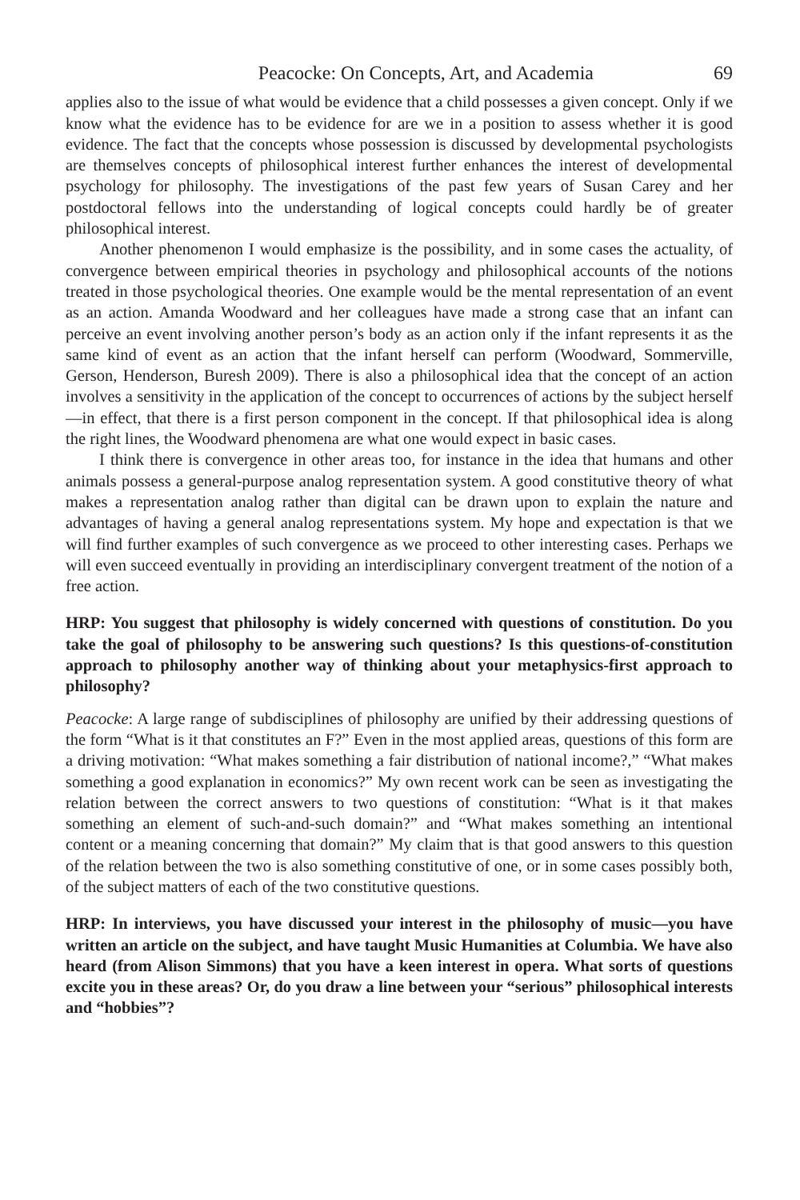Peacocke: On Concepts, Art, and Academia 69
applies also to the issue of what would be evidence that a child possesses a given concept. Only if we know what the evidence has to be evidence for are we in a position to assess whether it is good evidence. The fact that the concepts whose possession is discussed by developmental psychologists are themselves concepts of philosophical interest further enhances the interest of developmental psychology for philosophy. The investigations of the past few years of Susan Carey and her postdoctoral fellows into the understanding of logical concepts could hardly be of greater philosophical interest.
Another phenomenon I would emphasize is the possibility, and in some cases the actuality, of convergence between empirical theories in psychology and philosophical accounts of the notions treated in those psychological theories. One example would be the mental representation of an event as an action. Amanda Woodward and her colleagues have made a strong case that an infant can perceive an event involving another person’s body as an action only if the infant represents it as the same kind of event as an action that the infant herself can perform (Woodward, Sommerville, Gerson, Henderson, Buresh 2009). There is also a philosophical idea that the concept of an action involves a sensitivity in the application of the concept to occurrences of actions by the subject herself—in effect, that there is a first person component in the concept. If that philosophical idea is along the right lines, the Woodward phenomena are what one would expect in basic cases.
I think there is convergence in other areas too, for instance in the idea that humans and other animals possess a general-purpose analog representation system. A good constitutive theory of what makes a representation analog rather than digital can be drawn upon to explain the nature and advantages of having a general analog representations system. My hope and expectation is that we will find further examples of such convergence as we proceed to other interesting cases. Perhaps we will even succeed eventually in providing an interdisciplinary convergent treatment of the notion of a free action.
HRP: You suggest that philosophy is widely concerned with questions of constitution. Do you take the goal of philosophy to be answering such questions? Is this questions-of-constitution approach to philosophy another way of thinking about your metaphysics-first approach to philosophy?
Peacocke: A large range of subdisciplines of philosophy are unified by their addressing questions of the form “What is it that constitutes an F?” Even in the most applied areas, questions of this form are a driving motivation: “What makes something a fair distribution of national income?,” “What makes something a good explanation in economics?” My own recent work can be seen as investigating the relation between the correct answers to two questions of constitution: “What is it that makes something an element of such-and-such domain?” and “What makes something an intentional content or a meaning concerning that domain?” My claim that is that good answers to this question of the relation between the two is also something constitutive of one, or in some cases possibly both, of the subject matters of each of the two constitutive questions.
HRP: In interviews, you have discussed your interest in the philosophy of music—you have written an article on the subject, and have taught Music Humanities at Columbia. We have also heard (from Alison Simmons) that you have a keen interest in opera. What sorts of questions excite you in these areas? Or, do you draw a line between your “serious” philosophical interests and “hobbies”?